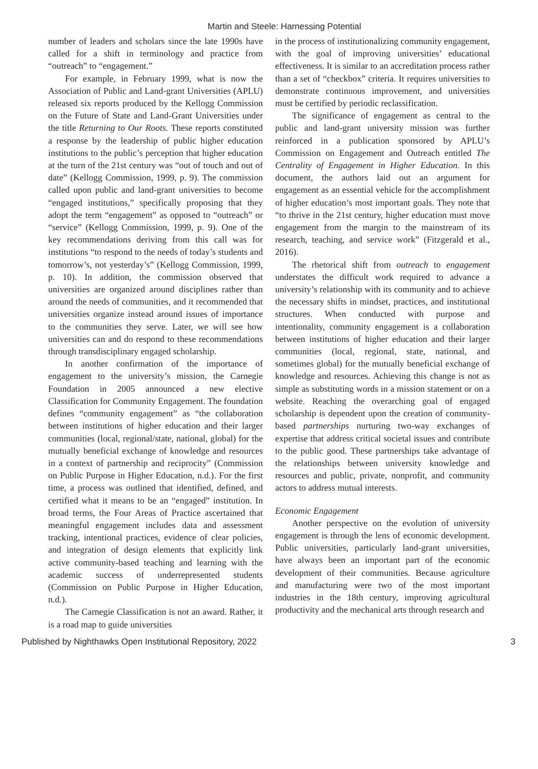Martin and Steele: Harnessing Potential
number of leaders and scholars since the late 1990s have called for a shift in terminology and practice from “outreach” to “engagement.”
For example, in February 1999, what is now the Association of Public and Land-grant Universities (APLU) released six reports produced by the Kellogg Commission on the Future of State and Land-Grant Universities under the title Returning to Our Roots. These reports constituted a response by the leadership of public higher education institutions to the public’s perception that higher education at the turn of the 21st century was “out of touch and out of date” (Kellogg Commission, 1999, p. 9). The commission called upon public and land-grant universities to become “engaged institutions,” specifically proposing that they adopt the term “engagement” as opposed to “outreach” or “service” (Kellogg Commission, 1999, p. 9). One of the key recommendations deriving from this call was for institutions “to respond to the needs of today’s students and tomorrow’s, not yesterday’s” (Kellogg Commission, 1999, p. 10). In addition, the commission observed that universities are organized around disciplines rather than around the needs of communities, and it recommended that universities organize instead around issues of importance to the communities they serve. Later, we will see how universities can and do respond to these recommendations through transdisciplinary engaged scholarship.
In another confirmation of the importance of engagement to the university’s mission, the Carnegie Foundation in 2005 announced a new elective Classification for Community Engagement. The foundation defines “community engagement” as “the collaboration between institutions of higher education and their larger communities (local, regional/state, national, global) for the mutually beneficial exchange of knowledge and resources in a context of partnership and reciprocity” (Commission on Public Purpose in Higher Education, n.d.). For the first time, a process was outlined that identified, defined, and certified what it means to be an “engaged” institution. In broad terms, the Four Areas of Practice ascertained that meaningful engagement includes data and assessment tracking, intentional practices, evidence of clear policies, and integration of design elements that explicitly link active community-based teaching and learning with the academic success of underrepresented students (Commission on Public Purpose in Higher Education, n.d.).
The Carnegie Classification is not an award. Rather, it is a road map to guide universities
in the process of institutionalizing community engagement, with the goal of improving universities’ educational effectiveness. It is similar to an accreditation process rather than a set of “checkbox” criteria. It requires universities to demonstrate continuous improvement, and universities must be certified by periodic reclassification.
The significance of engagement as central to the public and land-grant university mission was further reinforced in a publication sponsored by APLU’s Commission on Engagement and Outreach entitled The Centrality of Engagement in Higher Education. In this document, the authors laid out an argument for engagement as an essential vehicle for the accomplishment of higher education’s most important goals. They note that “to thrive in the 21st century, higher education must move engagement from the margin to the mainstream of its research, teaching, and service work” (Fitzgerald et al., 2016).
The rhetorical shift from outreach to engagement understates the difficult work required to advance a university’s relationship with its community and to achieve the necessary shifts in mindset, practices, and institutional structures. When conducted with purpose and intentionality, community engagement is a collaboration between institutions of higher education and their larger communities (local, regional, state, national, and sometimes global) for the mutually beneficial exchange of knowledge and resources. Achieving this change is not as simple as substituting words in a mission statement or on a website. Reaching the overarching goal of engaged scholarship is dependent upon the creation of community-based partnerships nurturing two-way exchanges of expertise that address critical societal issues and contribute to the public good. These partnerships take advantage of the relationships between university knowledge and resources and public, private, nonprofit, and community actors to address mutual interests.
Economic Engagement
Another perspective on the evolution of university engagement is through the lens of economic development. Public universities, particularly land-grant universities, have always been an important part of the economic development of their communities. Because agriculture and manufacturing were two of the most important industries in the 18th century, improving agricultural productivity and the mechanical arts through research and
Published by Nighthawks Open Institutional Repository, 2022 3